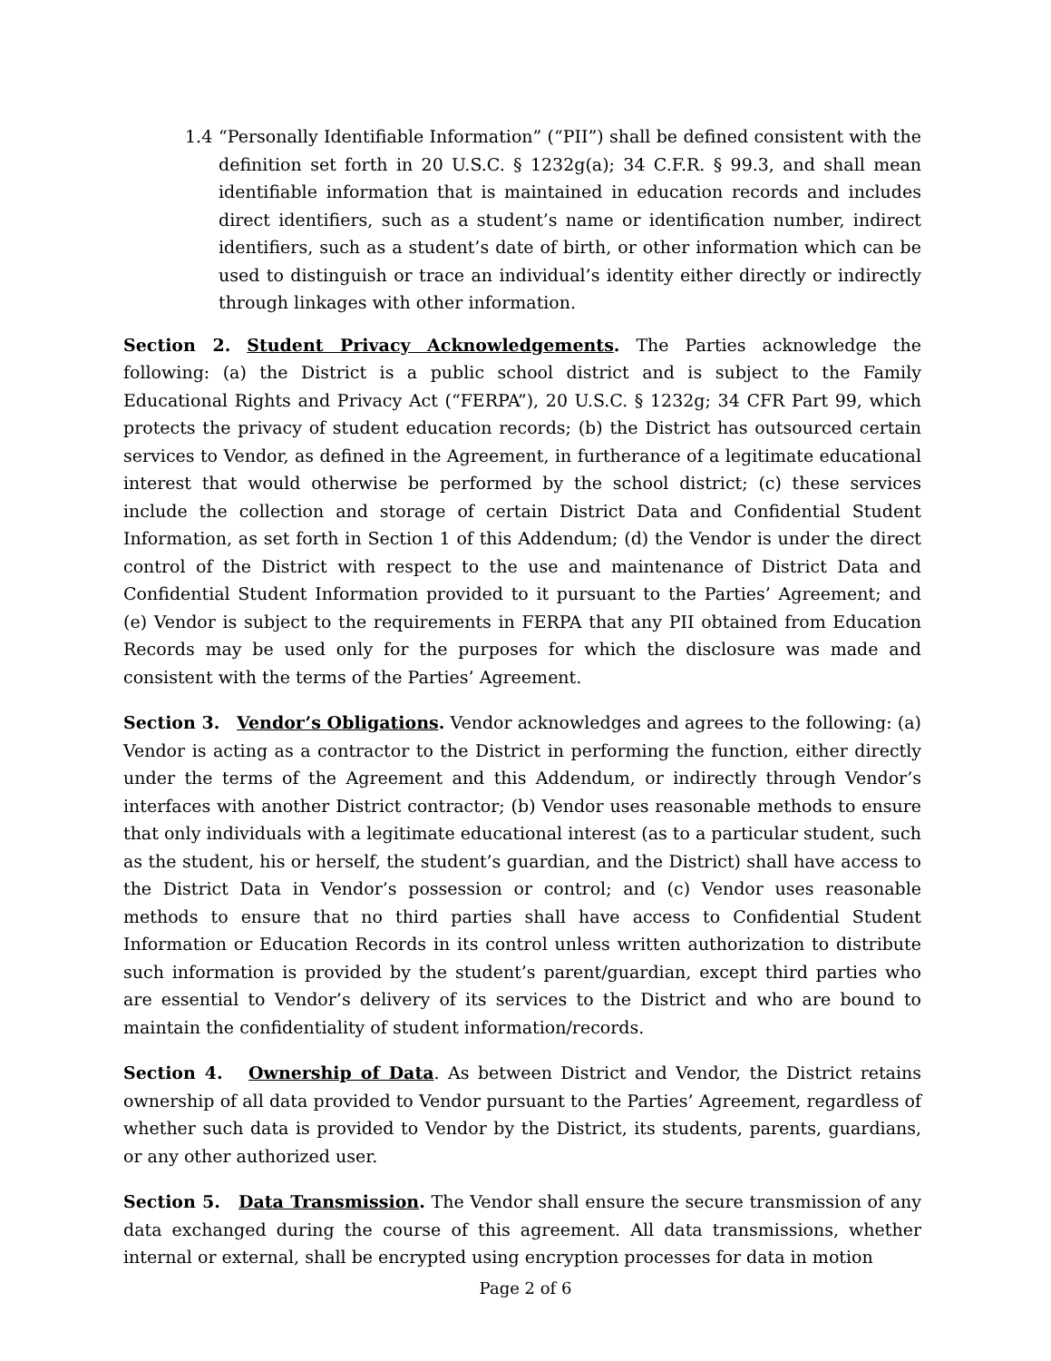1.4 “Personally Identifiable Information” (“PII”) shall be defined consistent with the definition set forth in 20 U.S.C. § 1232g(a); 34 C.F.R. § 99.3, and shall mean identifiable information that is maintained in education records and includes direct identifiers, such as a student’s name or identification number, indirect identifiers, such as a student’s date of birth, or other information which can be used to distinguish or trace an individual’s identity either directly or indirectly through linkages with other information.
Section 2. Student Privacy Acknowledgements. The Parties acknowledge the following: (a) the District is a public school district and is subject to the Family Educational Rights and Privacy Act (“FERPA”), 20 U.S.C. § 1232g; 34 CFR Part 99, which protects the privacy of student education records; (b) the District has outsourced certain services to Vendor, as defined in the Agreement, in furtherance of a legitimate educational interest that would otherwise be performed by the school district; (c) these services include the collection and storage of certain District Data and Confidential Student Information, as set forth in Section 1 of this Addendum; (d) the Vendor is under the direct control of the District with respect to the use and maintenance of District Data and Confidential Student Information provided to it pursuant to the Parties’ Agreement; and (e) Vendor is subject to the requirements in FERPA that any PII obtained from Education Records may be used only for the purposes for which the disclosure was made and consistent with the terms of the Parties’ Agreement.
Section 3. Vendor’s Obligations. Vendor acknowledges and agrees to the following: (a) Vendor is acting as a contractor to the District in performing the function, either directly under the terms of the Agreement and this Addendum, or indirectly through Vendor’s interfaces with another District contractor; (b) Vendor uses reasonable methods to ensure that only individuals with a legitimate educational interest (as to a particular student, such as the student, his or herself, the student’s guardian, and the District) shall have access to the District Data in Vendor’s possession or control; and (c) Vendor uses reasonable methods to ensure that no third parties shall have access to Confidential Student Information or Education Records in its control unless written authorization to distribute such information is provided by the student’s parent/guardian, except third parties who are essential to Vendor’s delivery of its services to the District and who are bound to maintain the confidentiality of student information/records.
Section 4. Ownership of Data. As between District and Vendor, the District retains ownership of all data provided to Vendor pursuant to the Parties’ Agreement, regardless of whether such data is provided to Vendor by the District, its students, parents, guardians, or any other authorized user.
Section 5. Data Transmission. The Vendor shall ensure the secure transmission of any data exchanged during the course of this agreement. All data transmissions, whether internal or external, shall be encrypted using encryption processes for data in motion
Page 2 of 6